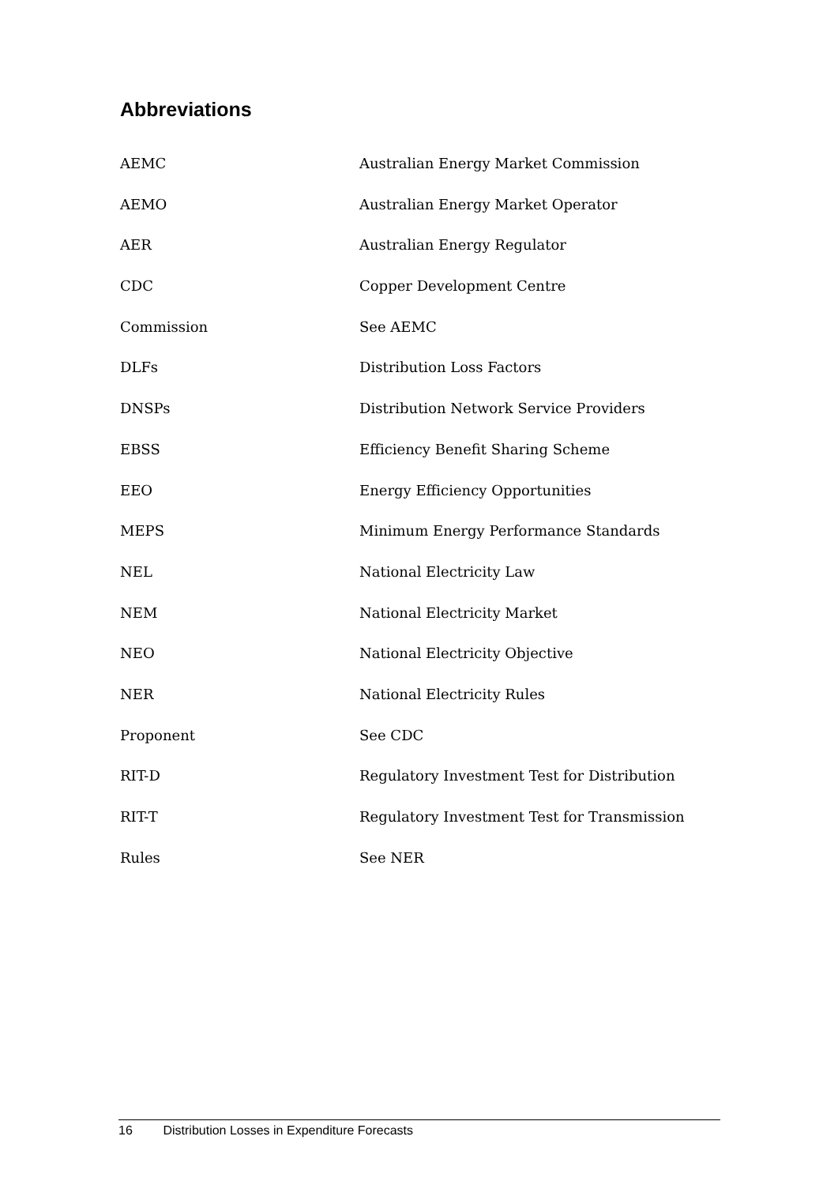Abbreviations
| AEMC | Australian Energy Market Commission |
| AEMO | Australian Energy Market Operator |
| AER | Australian Energy Regulator |
| CDC | Copper Development Centre |
| Commission | See AEMC |
| DLFs | Distribution Loss Factors |
| DNSPs | Distribution Network Service Providers |
| EBSS | Efficiency Benefit Sharing Scheme |
| EEO | Energy Efficiency Opportunities |
| MEPS | Minimum Energy Performance Standards |
| NEL | National Electricity Law |
| NEM | National Electricity Market |
| NEO | National Electricity Objective |
| NER | National Electricity Rules |
| Proponent | See CDC |
| RIT-D | Regulatory Investment Test for Distribution |
| RIT-T | Regulatory Investment Test for Transmission |
| Rules | See NER |
16 Distribution Losses in Expenditure Forecasts